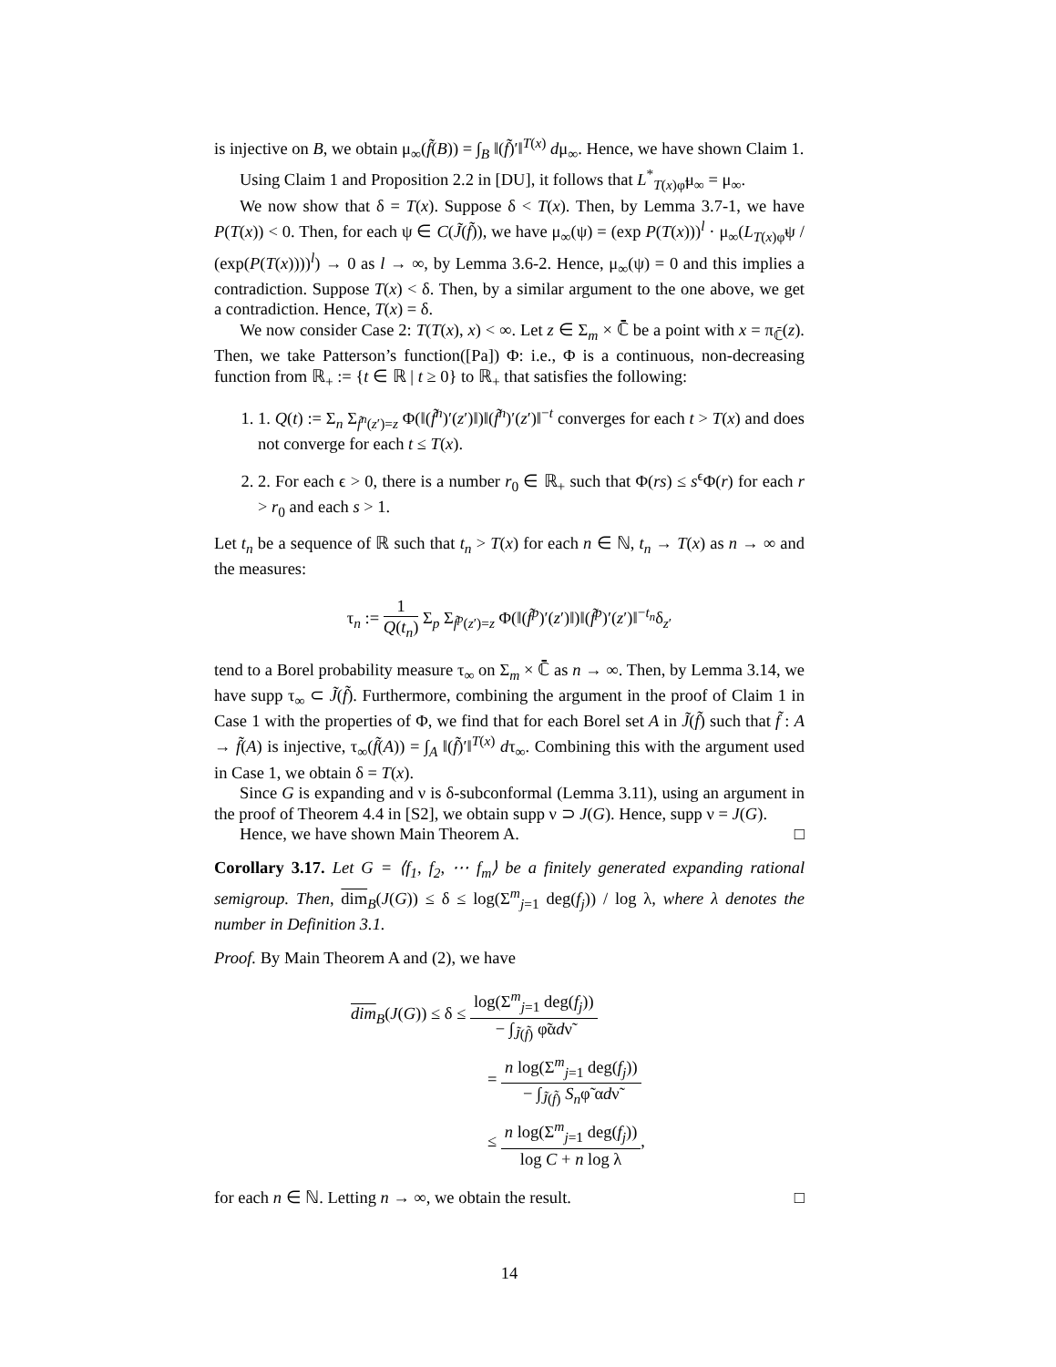is injective on B, we obtain μ<sub>∞</sub>(f̃(B)) = ∫<sub>B</sub> ‖(f̃)′‖<sup>T(x)</sup> dμ<sub>∞</sub>. Hence, we have shown Claim 1.
Using Claim 1 and Proposition 2.2 in [DU], it follows that L<sup>*</sup><sub>T(x)φ̃</sub>μ<sub>∞</sub> = μ<sub>∞</sub>.
We now show that δ = T(x). Suppose δ < T(x). Then, by Lemma 3.7-1, we have P(T(x)) < 0. Then, for each ψ ∈ C(J̃(f̃)), we have μ<sub>∞</sub>(ψ) = (exp P(T(x)))<sup>l</sup> · μ<sub>∞</sub>(L<sub>T(x)φ̃</sub>ψ / (exp(P(T(x))))<sup>l</sup>) → 0 as l → ∞, by Lemma 3.6-2. Hence, μ<sub>∞</sub>(ψ) = 0 and this implies a contradiction. Suppose T(x) < δ. Then, by a similar argument to the one above, we get a contradiction. Hence, T(x) = δ.
We now consider Case 2: T(T(x), x) < ∞. Let z ∈ Σ<sub>m</sub> × ℂ̄ be a point with x = π<sub>ℂ̄</sub>(z). Then, we take Patterson’s function([Pa]) Φ: i.e., Φ is a continuous, non-decreasing function from ℝ<sub>+</sub> := {t ∈ ℝ | t ≥ 0} to ℝ<sub>+</sub> that satisfies the following:
1. 1. Q(t) := Σ<sub>n</sub> Σ<sub>f̃<sup>n</sup>(z′)=z</sub> Φ(‖(f̃<sup>n</sup>)′(z′)‖)‖(f̃<sup>n</sup>)′(z′)‖<sup>−t</sup> converges for each t > T(x) and does not converge for each t ≤ T(x).
2. 2. For each ϵ > 0, there is a number r<sub>0</sub> ∈ ℝ<sub>+</sub> such that Φ(rs) ≤ s<sup>ϵ</sup>Φ(r) for each r > r<sub>0</sub> and each s > 1.
Let t<sub>n</sub> be a sequence of ℝ such that t<sub>n</sub> > T(x) for each n ∈ ℕ, t<sub>n</sub> → T(x) as n → ∞ and the measures:
τ<sub>n</sub> := 1 Q(t<sub>n</sub>) Σ<sub>p</sub> Σ<sub>f̃<sup>p</sup>(z′)=z</sub> Φ(‖(f̃<sup>p</sup>)′(z′)‖)‖(f̃<sup>p</sup>)′(z′)‖<sup>−t<sub>n</sub></sup>δ<sub>z′</sub>
tend to a Borel probability measure τ<sub>∞</sub> on Σ<sub>m</sub> × ℂ̄ as n → ∞. Then, by Lemma 3.14, we have supp τ<sub>∞</sub> ⊂ J̃(f̃). Furthermore, combining the argument in the proof of Claim 1 in Case 1 with the properties of Φ, we find that for each Borel set A in J̃(f̃) such that f̃ : A → f̃(A) is injective, τ<sub>∞</sub>(f̃(A)) = ∫<sub>A</sub> ‖(f̃)′‖<sup>T(x)</sup> dτ<sub>∞</sub>. Combining this with the argument used in Case 1, we obtain δ = T(x).
Since G is expanding and ν is δ-subconformal (Lemma 3.11), using an argument in the proof of Theorem 4.4 in [S2], we obtain supp ν ⊃ J(G). Hence, supp ν = J(G).
Hence, we have shown Main Theorem A. □
Corollary 3.17. Let G = ⟨f<sub>1</sub>, f<sub>2</sub>, ⋯ f<sub>m</sub>⟩ be a finitely generated expanding rational semigroup. Then, dim<sub>B</sub>(J(G)) ≤ δ ≤ log(Σ<sup>m</sup><sub>j=1</sub> deg(f<sub>j</sub>)) / log λ, where λ denotes the number in Definition 3.1.
Proof. By Main Theorem A and (2), we have
dim<sub>B</sub>(J(G)) ≤ δ ≤ log(Σ<sup>m</sup><sub>j=1</sub> deg(f<sub>j</sub>)) − ∫<sub>J̃(f̃)</sub> φ̃αdν̃
= n log(Σ<sup>m</sup><sub>j=1</sub> deg(f<sub>j</sub>)) − ∫<sub>J̃(f̃)</sub> S<sub>n</sub>φ̃ αdν̃
≤ n log(Σ<sup>m</sup><sub>j=1</sub> deg(f<sub>j</sub>)) log C + n log λ,
for each n ∈ ℕ. Letting n → ∞, we obtain the result. □
14